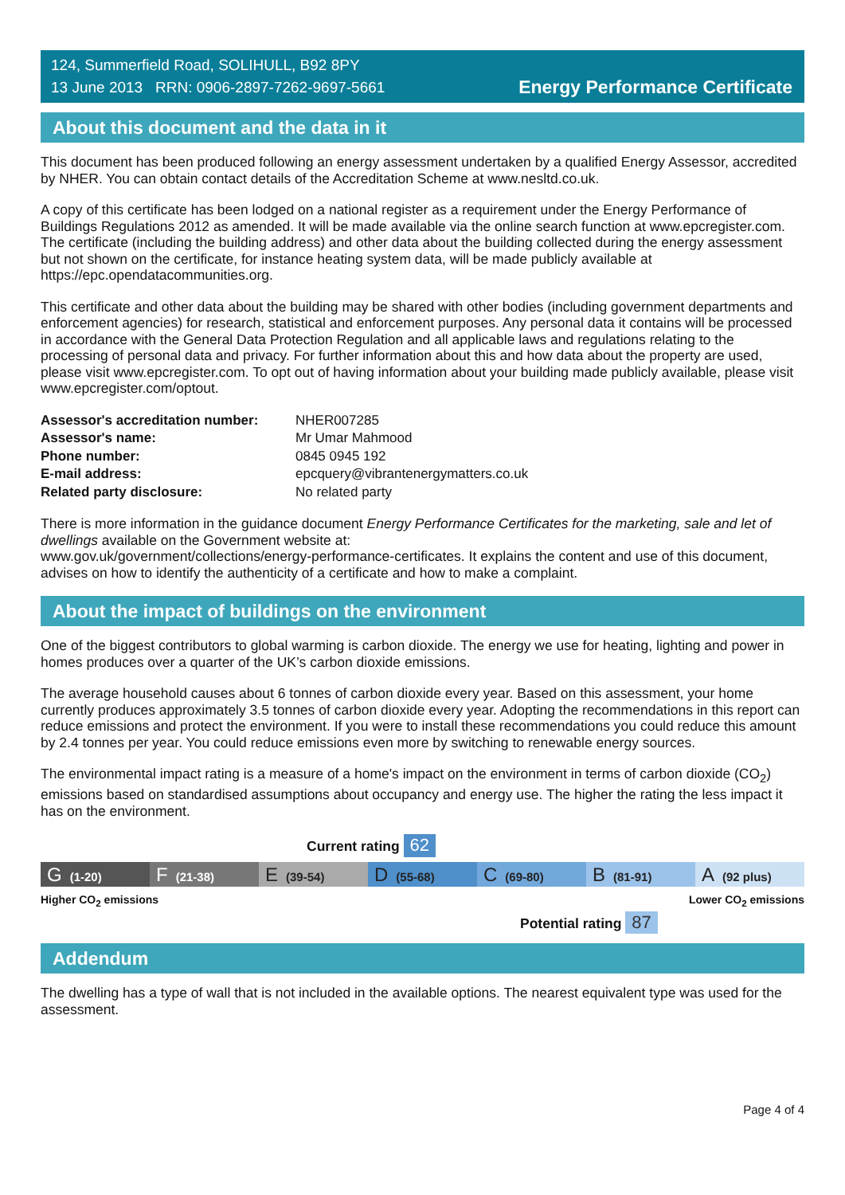124, Summerfield Road, SOLIHULL, B92 8PY
13 June 2013 RRN: 0906-2897-7262-9697-5661
Energy Performance Certificate
About this document and the data in it
This document has been produced following an energy assessment undertaken by a qualified Energy Assessor, accredited by NHER. You can obtain contact details of the Accreditation Scheme at www.nesltd.co.uk.
A copy of this certificate has been lodged on a national register as a requirement under the Energy Performance of Buildings Regulations 2012 as amended. It will be made available via the online search function at www.epcregister.com. The certificate (including the building address) and other data about the building collected during the energy assessment but not shown on the certificate, for instance heating system data, will be made publicly available at https://epc.opendatacommunities.org.
This certificate and other data about the building may be shared with other bodies (including government departments and enforcement agencies) for research, statistical and enforcement purposes. Any personal data it contains will be processed in accordance with the General Data Protection Regulation and all applicable laws and regulations relating to the processing of personal data and privacy. For further information about this and how data about the property are used, please visit www.epcregister.com. To opt out of having information about your building made publicly available, please visit www.epcregister.com/optout.
| Assessor's accreditation number: | NHER007285 |
| Assessor's name: | Mr Umar Mahmood |
| Phone number: | 0845 0945 192 |
| E-mail address: | epcquery@vibrantenergymatters.co.uk |
| Related party disclosure: | No related party |
There is more information in the guidance document Energy Performance Certificates for the marketing, sale and let of dwellings available on the Government website at:
www.gov.uk/government/collections/energy-performance-certificates. It explains the content and use of this document, advises on how to identify the authenticity of a certificate and how to make a complaint.
About the impact of buildings on the environment
One of the biggest contributors to global warming is carbon dioxide. The energy we use for heating, lighting and power in homes produces over a quarter of the UK’s carbon dioxide emissions.
The average household causes about 6 tonnes of carbon dioxide every year. Based on this assessment, your home currently produces approximately 3.5 tonnes of carbon dioxide every year. Adopting the recommendations in this report can reduce emissions and protect the environment. If you were to install these recommendations you could reduce this amount by 2.4 tonnes per year. You could reduce emissions even more by switching to renewable energy sources.
The environmental impact rating is a measure of a home's impact on the environment in terms of carbon dioxide (CO<sub>2</sub>) emissions based on standardised assumptions about occupancy and energy use. The higher the rating the less impact it has on the environment.
Current rating 62
G (1-20)
F (21-38)
E (39-54)
D (55-68)
C (69-80)
B (81-91)
A (92 plus)
Higher CO<sub>2</sub> emissions Lower CO<sub>2</sub> emissions
Potential rating 87
Addendum
The dwelling has a type of wall that is not included in the available options. The nearest equivalent type was used for the assessment.
Page 4 of 4